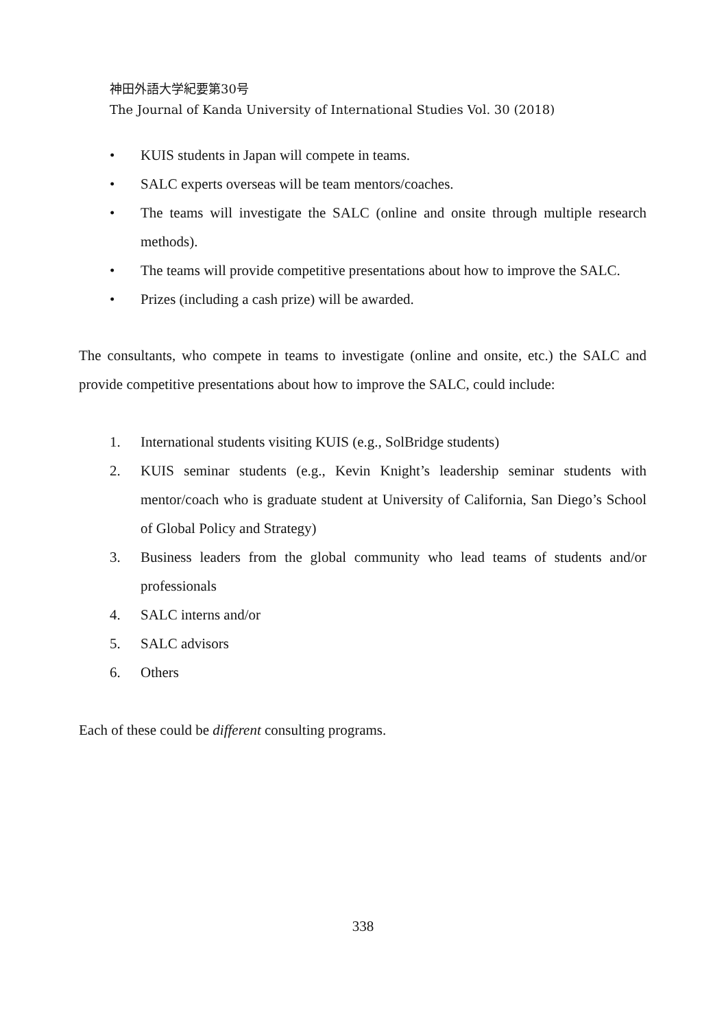神田外語大学紀要第30号
The Journal of Kanda University of International Studies Vol. 30 (2018)
• KUIS students in Japan will compete in teams.
• SALC experts overseas will be team mentors/coaches.
• The teams will investigate the SALC (online and onsite through multiple research methods).
• The teams will provide competitive presentations about how to improve the SALC.
• Prizes (including a cash prize) will be awarded.
The consultants, who compete in teams to investigate (online and onsite, etc.) the SALC and provide competitive presentations about how to improve the SALC, could include:
1. International students visiting KUIS (e.g., SolBridge students)
2. KUIS seminar students (e.g., Kevin Knight’s leadership seminar students with mentor/coach who is graduate student at University of California, San Diego’s School of Global Policy and Strategy)
3. Business leaders from the global community who lead teams of students and/or professionals
4. SALC interns and/or
5. SALC advisors
6. Others
Each of these could be different consulting programs.
338